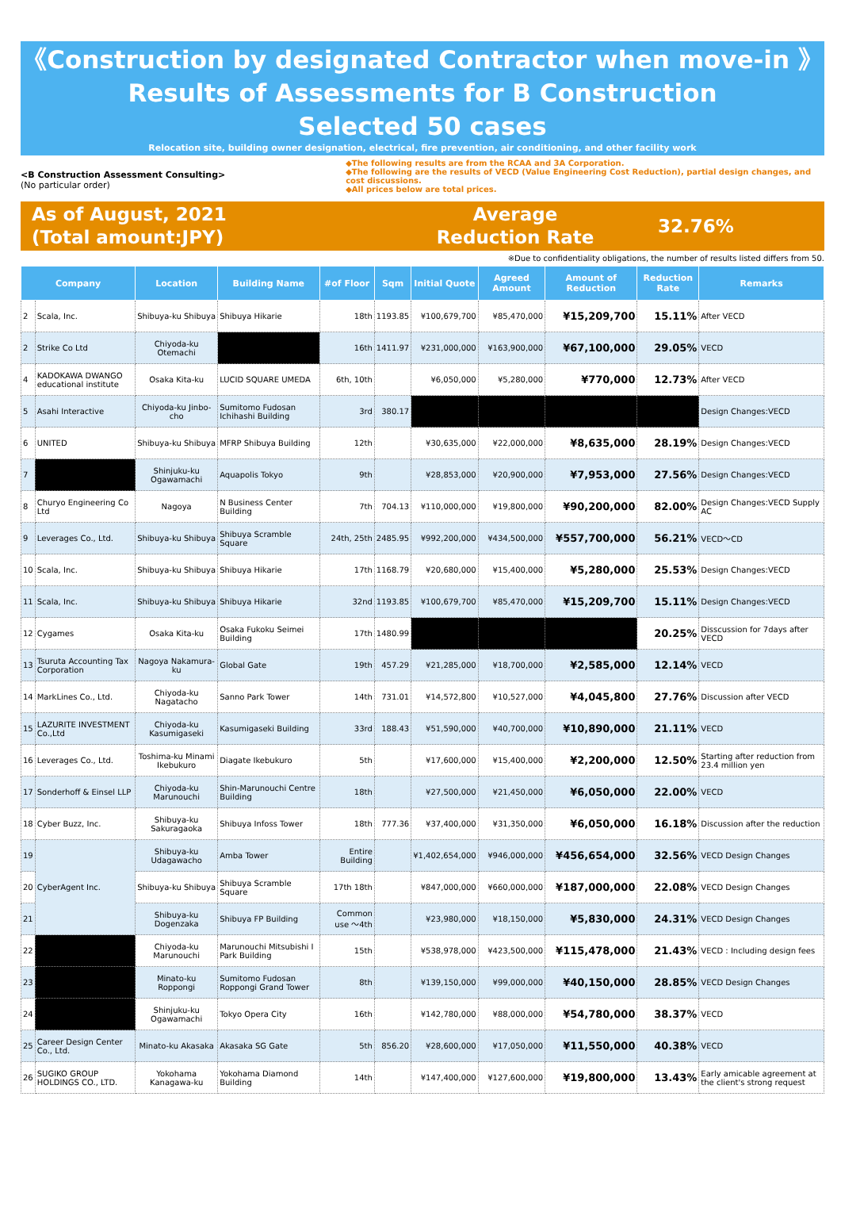《Construction by designated Contractor when move-in 》
Results of Assessments for B Construction
Selected 50 cases
Relocation site, building owner designation, electrical, fire prevention, air conditioning, and other facility work
<B Construction Assessment Consulting>
(No particular order)
◆The following results are from the RCAA and 3A Corporation.
◆The following are the results of VECD (Value Engineering Cost Reduction), partial design changes, and cost discussions.
◆All prices below are total prices.
As of August, 2021
(Total amount:JPY)
Average
Reduction Rate
32.76%
※Due to confidentiality obligations, the number of results listed differs from 50.
| Company | | Location | Building Name | #of Floor | Sqm | Initial Quote | Agreed Amount | Amount of Reduction | Reduction Rate | Remarks |
| --- | --- | --- | --- | --- | --- | --- | --- | --- | --- | --- |
| 2 | Scala, Inc. | Shibuya-ku Shibuya | Shibuya Hikarie | 18th | 1193.85 | ¥100,679,700 | ¥85,470,000 | ¥15,209,700 | 15.11% | After VECD |
| 2 | Strike Co Ltd | Chiyoda-ku Otemachi | | 16th | 1411.97 | ¥231,000,000 | ¥163,900,000 | ¥67,100,000 | 29.05% | VECD |
| 4 | KADOKAWA DWANGO educational institute | Osaka Kita-ku | LUCID SQUARE UMEDA | 6th, 10th | | ¥6,050,000 | ¥5,280,000 | ¥770,000 | 12.73% | After VECD |
| 5 | Asahi Interactive | Chiyoda-ku Jinbo-cho | Sumitomo Fudosan Ichihashi Building | 3rd | 380.17 | | | | | Design Changes:VECD |
| 6 | UNITED | Shibuya-ku Shibuya | MFRP Shibuya Building | 12th | | ¥30,635,000 | ¥22,000,000 | ¥8,635,000 | 28.19% | Design Changes:VECD |
| 7 | | Shinjuku-ku Ogawamachi | Aquapolis Tokyo | 9th | | ¥28,853,000 | ¥20,900,000 | ¥7,953,000 | 27.56% | Design Changes:VECD |
| 8 | Churyo Engineering Co Ltd | Nagoya | N Business Center Building | 7th | 704.13 | ¥110,000,000 | ¥19,800,000 | ¥90,200,000 | 82.00% | Design Changes:VECD Supply AC |
| 9 | Leverages Co., Ltd. | Shibuya-ku Shibuya | Shibuya Scramble Square | 24th, 25th | 2485.95 | ¥992,200,000 | ¥434,500,000 | ¥557,700,000 | 56.21% | VECD～CD |
| 10 | Scala, Inc. | Shibuya-ku Shibuya | Shibuya Hikarie | 17th | 1168.79 | ¥20,680,000 | ¥15,400,000 | ¥5,280,000 | 25.53% | Design Changes:VECD |
| 11 | Scala, Inc. | Shibuya-ku Shibuya | Shibuya Hikarie | 32nd | 1193.85 | ¥100,679,700 | ¥85,470,000 | ¥15,209,700 | 15.11% | Design Changes:VECD |
| 12 | Cygames | Osaka Kita-ku | Osaka Fukoku Seimei Building | 17th | 1480.99 | | | | 20.25% | Disscussion for 7days after VECD |
| 13 | Tsuruta Accounting Tax Corporation | Nagoya Nakamura-ku | Global Gate | 19th | 457.29 | ¥21,285,000 | ¥18,700,000 | ¥2,585,000 | 12.14% | VECD |
| 14 | MarkLines Co., Ltd. | Chiyoda-ku Nagatacho | Sanno Park Tower | 14th | 731.01 | ¥14,572,800 | ¥10,527,000 | ¥4,045,800 | 27.76% | Discussion after VECD |
| 15 | LAZURITE INVESTMENT Co.,Ltd | Chiyoda-ku Kasumigaseki | Kasumigaseki Building | 33rd | 188.43 | ¥51,590,000 | ¥40,700,000 | ¥10,890,000 | 21.11% | VECD |
| 16 | Leverages Co., Ltd. | Toshima-ku Minami Ikebukuro | Diagate Ikebukuro | 5th | | ¥17,600,000 | ¥15,400,000 | ¥2,200,000 | 12.50% | Starting after reduction from 23.4 million yen |
| 17 | Sonderhoff & Einsel LLP | Chiyoda-ku Marunouchi | Shin-Marunouchi Centre Building | 18th | | ¥27,500,000 | ¥21,450,000 | ¥6,050,000 | 22.00% | VECD |
| 18 | Cyber Buzz, Inc. | Shibuya-ku Sakuragaoka | Shibuya Infoss Tower | 18th | 777.36 | ¥37,400,000 | ¥31,350,000 | ¥6,050,000 | 16.18% | Discussion after the reduction |
| 19 | CyberAgent Inc. | Shibuya-ku Udagawacho | Amba Tower | Entire Building | | ¥1,402,654,000 | ¥946,000,000 | ¥456,654,000 | 32.56% | VECD Design Changes |
| 20 | | Shibuya-ku Shibuya | Shibuya Scramble Square | 17th 18th | | ¥847,000,000 | ¥660,000,000 | ¥187,000,000 | 22.08% | VECD Design Changes |
| 21 | | Shibuya-ku Dogenzaka | Shibuya FP Building | Common use ～4th | | ¥23,980,000 | ¥18,150,000 | ¥5,830,000 | 24.31% | VECD Design Changes |
| 22 | | Chiyoda-ku Marunouchi | Marunouchi Mitsubishi I Park Building | 15th | | ¥538,978,000 | ¥423,500,000 | ¥115,478,000 | 21.43% | VECD : Including design fees |
| 23 | | Minato-ku Roppongi | Sumitomo Fudosan Roppongi Grand Tower | 8th | | ¥139,150,000 | ¥99,000,000 | ¥40,150,000 | 28.85% | VECD Design Changes |
| 24 | | Shinjuku-ku Ogawamachi | Tokyo Opera City | 16th | | ¥142,780,000 | ¥88,000,000 | ¥54,780,000 | 38.37% | VECD |
| 25 | Career Design Center Co., Ltd. | Minato-ku Akasaka | Akasaka SG Gate | 5th | 856.20 | ¥28,600,000 | ¥17,050,000 | ¥11,550,000 | 40.38% | VECD |
| 26 | SUGIKO GROUP HOLDINGS CO., LTD. | Yokohama Kanagawa-ku | Yokohama Diamond Building | 14th | | ¥147,400,000 | ¥127,600,000 | ¥19,800,000 | 13.43% | Early amicable agreement at the client's strong request |